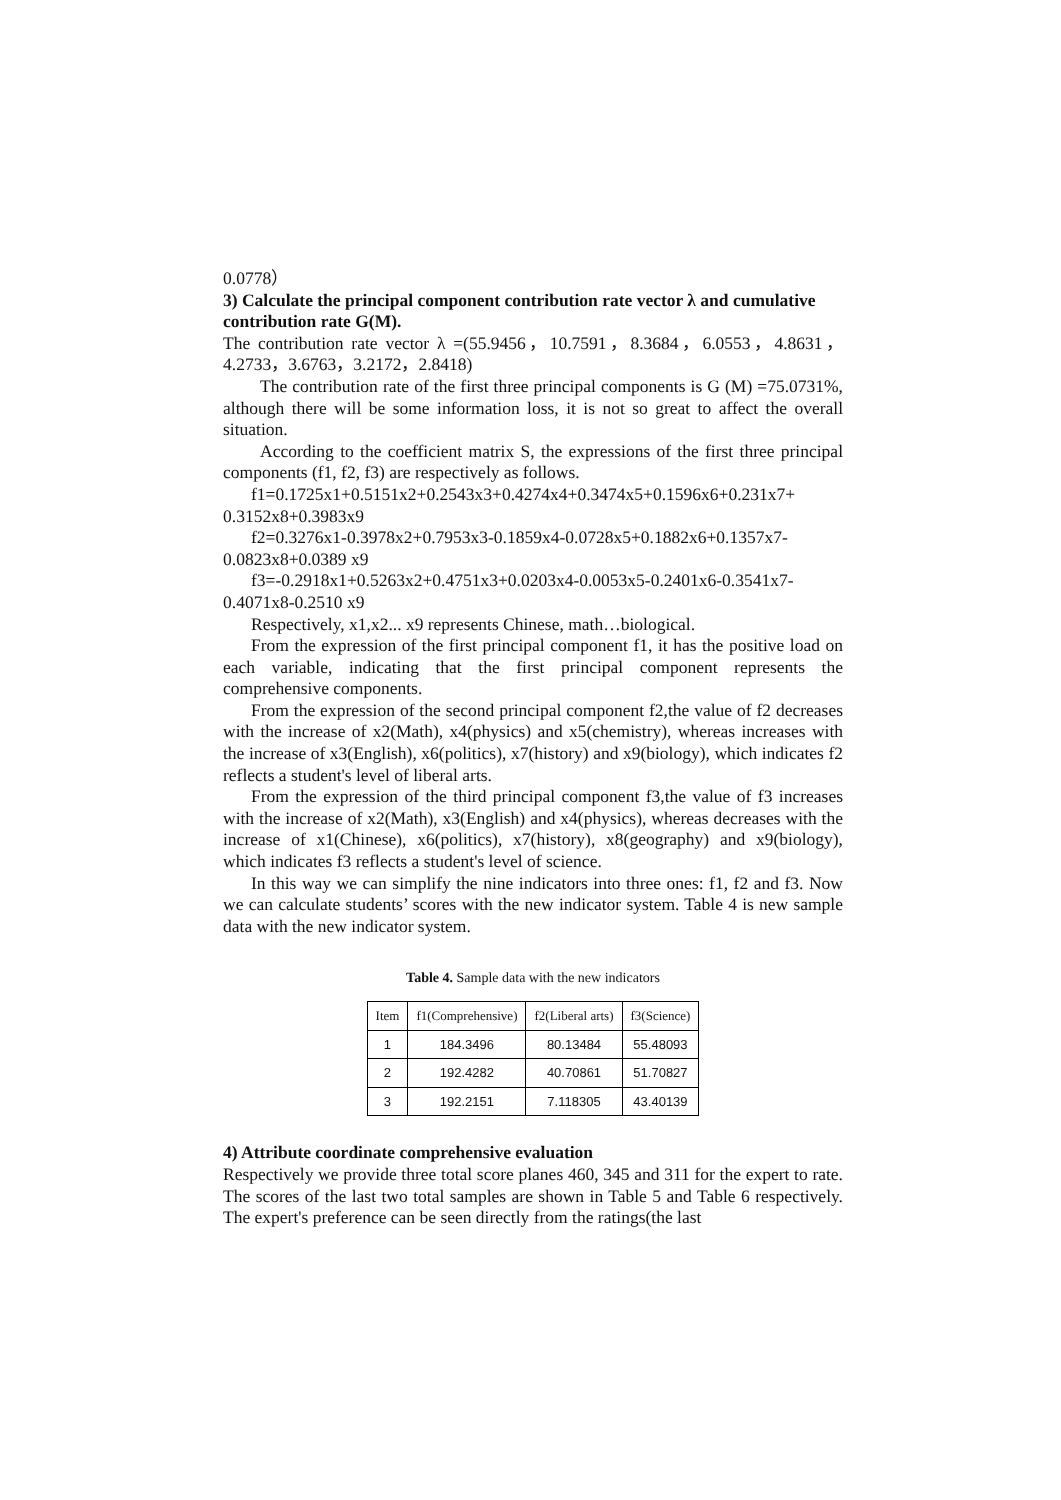0.0778）
3) Calculate the principal component contribution rate vector λ and cumulative contribution rate G(M).
The contribution rate vector λ =(55.9456，10.7591，8.3684，6.0553，4.8631，4.2733，3.6763，3.2172，2.8418)
The contribution rate of the first three principal components is G (M) =75.0731%, although there will be some information loss, it is not so great to affect the overall situation.
According to the coefficient matrix S, the expressions of the first three principal components (f1, f2, f3) are respectively as follows.
f1=0.1725x1+0.5151x2+0.2543x3+0.4274x4+0.3474x5+0.1596x6+0.231x7+ 0.3152x8+0.3983x9
f2=0.3276x1-0.3978x2+0.7953x3-0.1859x4-0.0728x5+0.1882x6+0.1357x7- 0.0823x8+0.0389 x9
f3=-0.2918x1+0.5263x2+0.4751x3+0.0203x4-0.0053x5-0.2401x6-0.3541x7- 0.4071x8-0.2510 x9
Respectively, x1,x2... x9 represents Chinese, math…biological.
From the expression of the first principal component f1, it has the positive load on each variable, indicating that the first principal component represents the comprehensive components.
From the expression of the second principal component f2,the value of f2 decreases with the increase of x2(Math), x4(physics) and x5(chemistry), whereas increases with the increase of x3(English), x6(politics), x7(history) and x9(biology), which indicates f2 reflects a student's level of liberal arts.
From the expression of the third principal component f3,the value of f3 increases with the increase of x2(Math), x3(English) and x4(physics), whereas decreases with the increase of x1(Chinese), x6(politics), x7(history), x8(geography) and x9(biology), which indicates f3 reflects a student's level of science.
In this way we can simplify the nine indicators into three ones: f1, f2 and f3. Now we can calculate students’ scores with the new indicator system. Table 4 is new sample data with the new indicator system.
Table 4. Sample data with the new indicators
| Item | f1(Comprehensive) | f2(Liberal arts) | f3(Science) |
| --- | --- | --- | --- |
| 1 | 184.3496 | 80.13484 | 55.48093 |
| 2 | 192.4282 | 40.70861 | 51.70827 |
| 3 | 192.2151 | 7.118305 | 43.40139 |
4) Attribute coordinate comprehensive evaluation
Respectively we provide three total score planes 460, 345 and 311 for the expert to rate. The scores of the last two total samples are shown in Table 5 and Table 6 respectively. The expert's preference can be seen directly from the ratings(the last